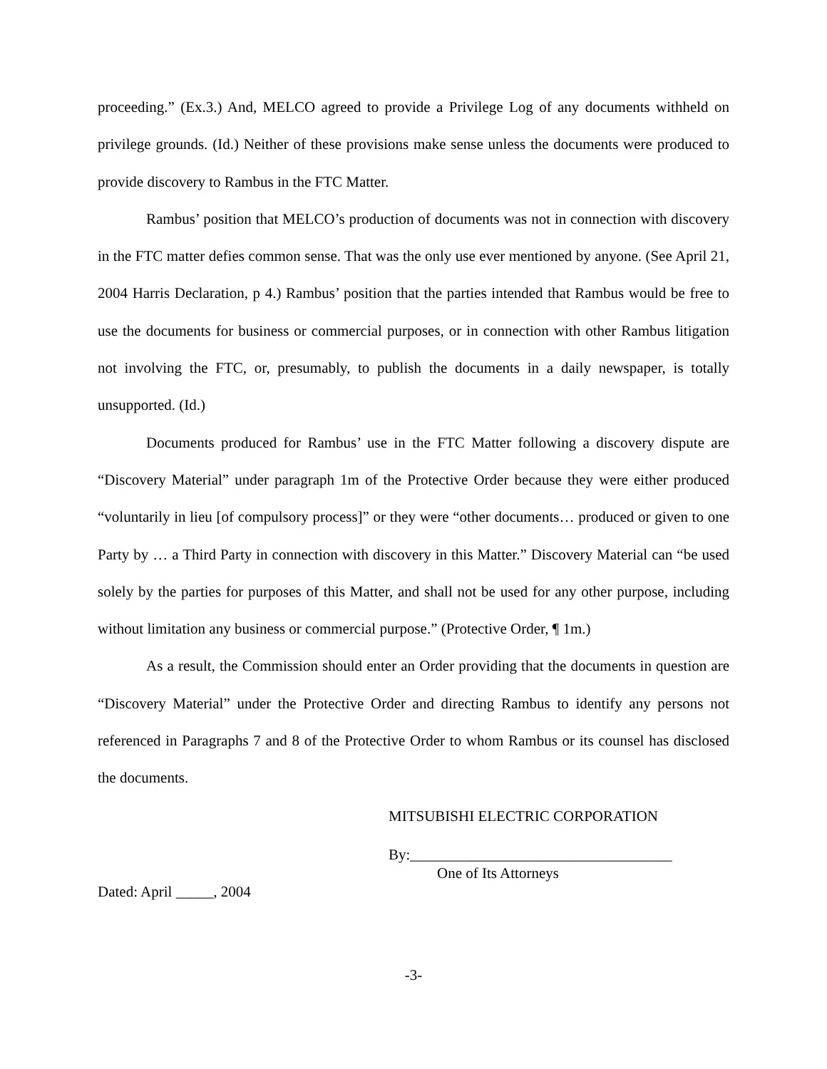proceeding.” (Ex.3.) And, MELCO agreed to provide a Privilege Log of any documents withheld on privilege grounds. (Id.) Neither of these provisions make sense unless the documents were produced to provide discovery to Rambus in the FTC Matter.
Rambus’ position that MELCO’s production of documents was not in connection with discovery in the FTC matter defies common sense. That was the only use ever mentioned by anyone. (See April 21, 2004 Harris Declaration, p 4.) Rambus’ position that the parties intended that Rambus would be free to use the documents for business or commercial purposes, or in connection with other Rambus litigation not involving the FTC, or, presumably, to publish the documents in a daily newspaper, is totally unsupported. (Id.)
Documents produced for Rambus’ use in the FTC Matter following a discovery dispute are “Discovery Material” under paragraph 1m of the Protective Order because they were either produced “voluntarily in lieu [of compulsory process]” or they were “other documents… produced or given to one Party by … a Third Party in connection with discovery in this Matter.” Discovery Material can “be used solely by the parties for purposes of this Matter, and shall not be used for any other purpose, including without limitation any business or commercial purpose.” (Protective Order, ¶ 1m.)
As a result, the Commission should enter an Order providing that the documents in question are “Discovery Material” under the Protective Order and directing Rambus to identify any persons not referenced in Paragraphs 7 and 8 of the Protective Order to whom Rambus or its counsel has disclosed the documents.
MITSUBISHI ELECTRIC CORPORATION
By:___________________________________
One of Its Attorneys
Dated: April _____, 2004
-3-